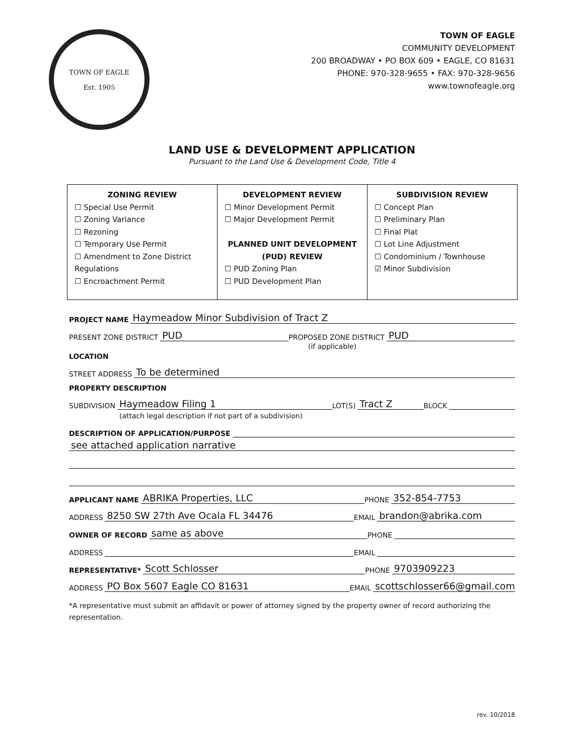TOWN OF EAGLE
Est. 1905
TOWN OF EAGLE
COMMUNITY DEVELOPMENT
200 BROADWAY • PO BOX 609 • EAGLE, CO 81631
PHONE: 970-328-9655 • FAX: 970-328-9656
www.townofeagle.org
LAND USE & DEVELOPMENT APPLICATION
Pursuant to the Land Use & Development Code, Title 4
| ZONING REVIEW ☐ Special Use Permit ☐ Zoning Variance ☐ Rezoning ☐ Temporary Use Permit ☐ Amendment to Zone District Regulations ☐ Encroachment Permit | DEVELOPMENT REVIEW ☐ Minor Development Permit ☐ Major Development Permit PLANNED UNIT DEVELOPMENT (PUD) REVIEW ☐ PUD Zoning Plan ☐ PUD Development Plan | SUBDIVISION REVIEW ☐ Concept Plan ☐ Preliminary Plan ☐ Final Plat ☐ Lot Line Adjustment ☐ Condominium / Townhouse ☑ Minor Subdivision |
PROJECT NAME Haymeadow Minor Subdivision of Tract Z
PRESENT ZONE DISTRICT PUD PROPOSED ZONE DISTRICT PUD
(if applicable)
LOCATION
STREET ADDRESS To be determined
PROPERTY DESCRIPTION
SUBDIVISION Haymeadow Filing 1 LOT(S) Tract Z BLOCK
(attach legal description if not part of a subdivision)
DESCRIPTION OF APPLICATION/PURPOSE
see attached application narrative
APPLICANT NAME ABRIKA Properties, LLC PHONE 352-854-7753
ADDRESS 8250 SW 27th Ave Ocala FL 34476 EMAIL brandon@abrika.com
OWNER OF RECORD same as above PHONE
ADDRESS EMAIL
REPRESENTATIVE* Scott Schlosser PHONE 9703909223
ADDRESS PO Box 5607 Eagle CO 81631 EMAIL scottschlosser66@gmail.com
*A representative must submit an affidavit or power of attorney signed by the property owner of record authorizing the representation.
rev. 10/2018